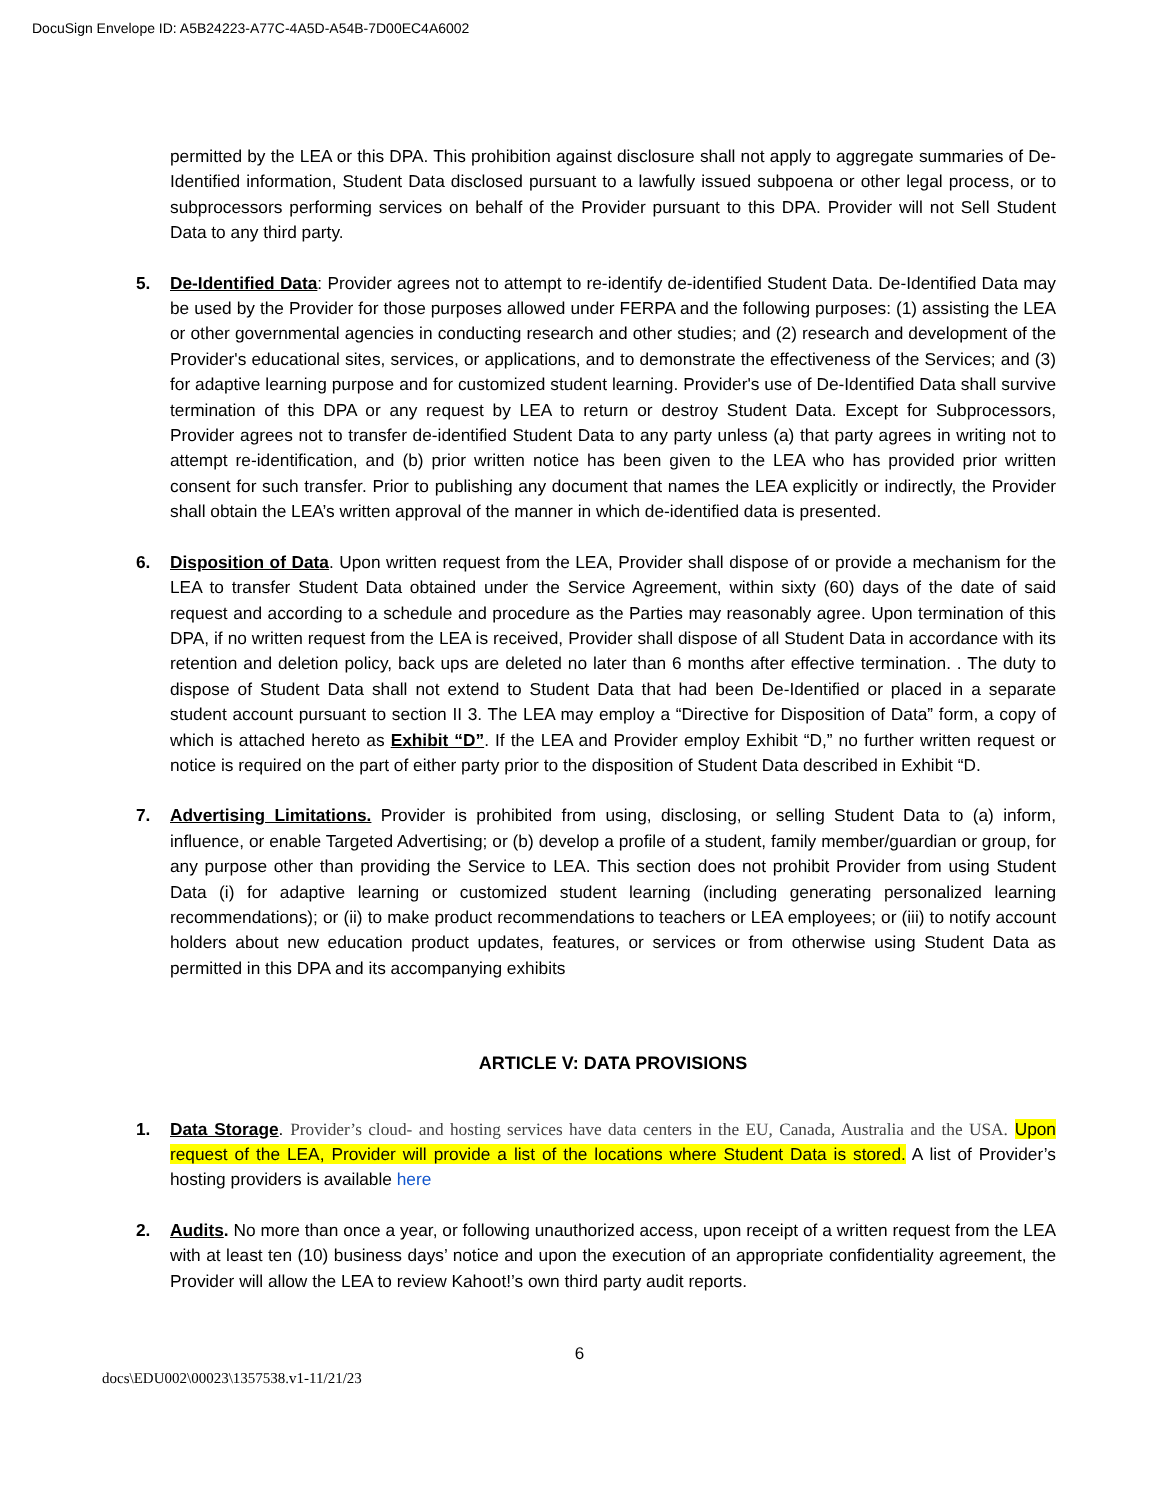DocuSign Envelope ID: A5B24223-A77C-4A5D-A54B-7D00EC4A6002
permitted by the LEA or this DPA. This prohibition against disclosure shall not apply to aggregate summaries of De-Identified information, Student Data disclosed pursuant to a lawfully issued subpoena or other legal process, or to subprocessors performing services on behalf of the Provider pursuant to this DPA. Provider will not Sell Student Data to any third party.
5. De-Identified Data: Provider agrees not to attempt to re-identify de-identified Student Data. De-Identified Data may be used by the Provider for those purposes allowed under FERPA and the following purposes: (1) assisting the LEA or other governmental agencies in conducting research and other studies; and (2) research and development of the Provider's educational sites, services, or applications, and to demonstrate the effectiveness of the Services; and (3) for adaptive learning purpose and for customized student learning. Provider's use of De-Identified Data shall survive termination of this DPA or any request by LEA to return or destroy Student Data. Except for Subprocessors, Provider agrees not to transfer de-identified Student Data to any party unless (a) that party agrees in writing not to attempt re-identification, and (b) prior written notice has been given to the LEA who has provided prior written consent for such transfer. Prior to publishing any document that names the LEA explicitly or indirectly, the Provider shall obtain the LEA’s written approval of the manner in which de-identified data is presented.
6. Disposition of Data. Upon written request from the LEA, Provider shall dispose of or provide a mechanism for the LEA to transfer Student Data obtained under the Service Agreement, within sixty (60) days of the date of said request and according to a schedule and procedure as the Parties may reasonably agree. Upon termination of this DPA, if no written request from the LEA is received, Provider shall dispose of all Student Data in accordance with its retention and deletion policy, back ups are deleted no later than 6 months after effective termination. . The duty to dispose of Student Data shall not extend to Student Data that had been De-Identified or placed in a separate student account pursuant to section II 3. The LEA may employ a “Directive for Disposition of Data” form, a copy of which is attached hereto as Exhibit “D”. If the LEA and Provider employ Exhibit “D,” no further written request or notice is required on the part of either party prior to the disposition of Student Data described in Exhibit “D.
7. Advertising Limitations. Provider is prohibited from using, disclosing, or selling Student Data to (a) inform, influence, or enable Targeted Advertising; or (b) develop a profile of a student, family member/guardian or group, for any purpose other than providing the Service to LEA. This section does not prohibit Provider from using Student Data (i) for adaptive learning or customized student learning (including generating personalized learning recommendations); or (ii) to make product recommendations to teachers or LEA employees; or (iii) to notify account holders about new education product updates, features, or services or from otherwise using Student Data as permitted in this DPA and its accompanying exhibits
ARTICLE V: DATA PROVISIONS
1. Data Storage. Provider’s cloud- and hosting services have data centers in the EU, Canada, Australia and the USA. Upon request of the LEA, Provider will provide a list of the locations where Student Data is stored. A list of Provider’s hosting providers is available here
2. Audits. No more than once a year, or following unauthorized access, upon receipt of a written request from the LEA with at least ten (10) business days’ notice and upon the execution of an appropriate confidentiality agreement, the Provider will allow the LEA to review Kahoot!’s own third party audit reports.
6
docs\EDU002\00023\1357538.v1-11/21/23